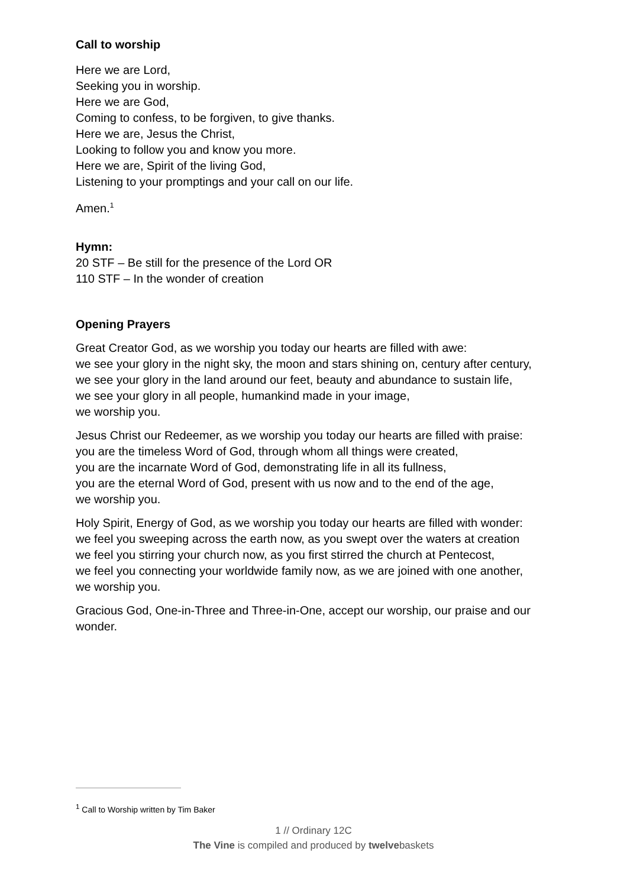Call to worship
Here we are Lord,
Seeking you in worship.
Here we are God,
Coming to confess, to be forgiven, to give thanks.
Here we are, Jesus the Christ,
Looking to follow you and know you more.
Here we are, Spirit of the living God,
Listening to your promptings and your call on our life.
Amen.<sup>1</sup>
Hymn:
20 STF – Be still for the presence of the Lord OR
110 STF – In the wonder of creation
Opening Prayers
Great Creator God, as we worship you today our hearts are filled with awe:
we see your glory in the night sky, the moon and stars shining on, century after century,
we see your glory in the land around our feet, beauty and abundance to sustain life,
we see your glory in all people, humankind made in your image,
we worship you.
Jesus Christ our Redeemer, as we worship you today our hearts are filled with praise:
you are the timeless Word of God, through whom all things were created,
you are the incarnate Word of God, demonstrating life in all its fullness,
you are the eternal Word of God, present with us now and to the end of the age,
we worship you.
Holy Spirit, Energy of God, as we worship you today our hearts are filled with wonder:
we feel you sweeping across the earth now, as you swept over the waters at creation
we feel you stirring your church now, as you first stirred the church at Pentecost,
we feel you connecting your worldwide family now, as we are joined with one another,
we worship you.
Gracious God, One-in-Three and Three-in-One, accept our worship, our praise and our wonder.
<sup>1</sup> Call to Worship written by Tim Baker
1 // Ordinary 12C
The Vine is compiled and produced by twelvebaskets